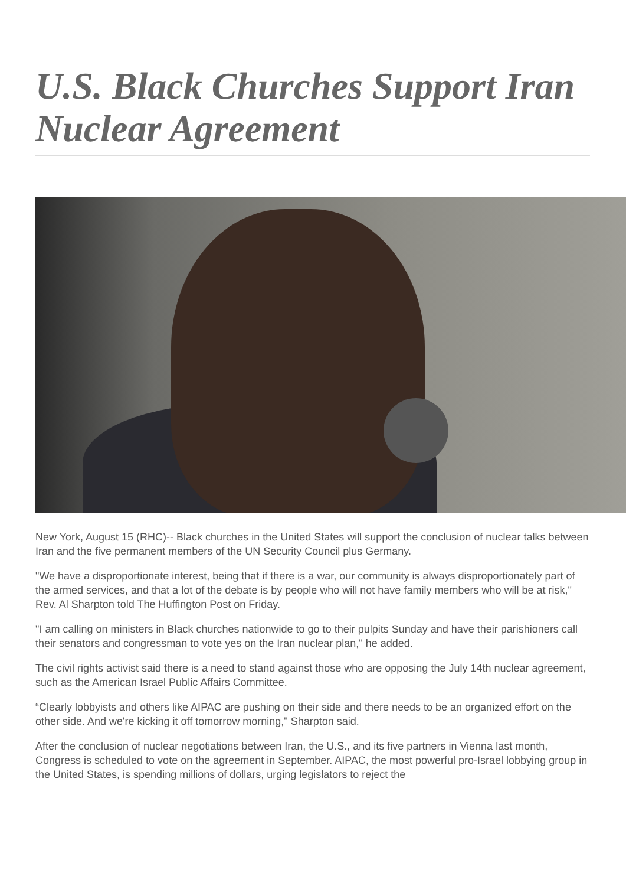U.S. Black Churches Support Iran Nuclear Agreement
New York, August 15 (RHC)-- Black churches in the United States will support the conclusion of nuclear talks between Iran and the five permanent members of the UN Security Council plus Germany.
"We have a disproportionate interest, being that if there is a war, our community is always disproportionately part of the armed services, and that a lot of the debate is by people who will not have family members who will be at risk," Rev. Al Sharpton told The Huffington Post on Friday.
"I am calling on ministers in Black churches nationwide to go to their pulpits Sunday and have their parishioners call their senators and congressman to vote yes on the Iran nuclear plan," he added.
The civil rights activist said there is a need to stand against those who are opposing the July 14th nuclear agreement, such as the American Israel Public Affairs Committee.
“Clearly lobbyists and others like AIPAC are pushing on their side and there needs to be an organized effort on the other side. And we're kicking it off tomorrow morning," Sharpton said.
After the conclusion of nuclear negotiations between Iran, the U.S., and its five partners in Vienna last month, Congress is scheduled to vote on the agreement in September. AIPAC, the most powerful pro-Israel lobbying group in the United States, is spending millions of dollars, urging legislators to reject the